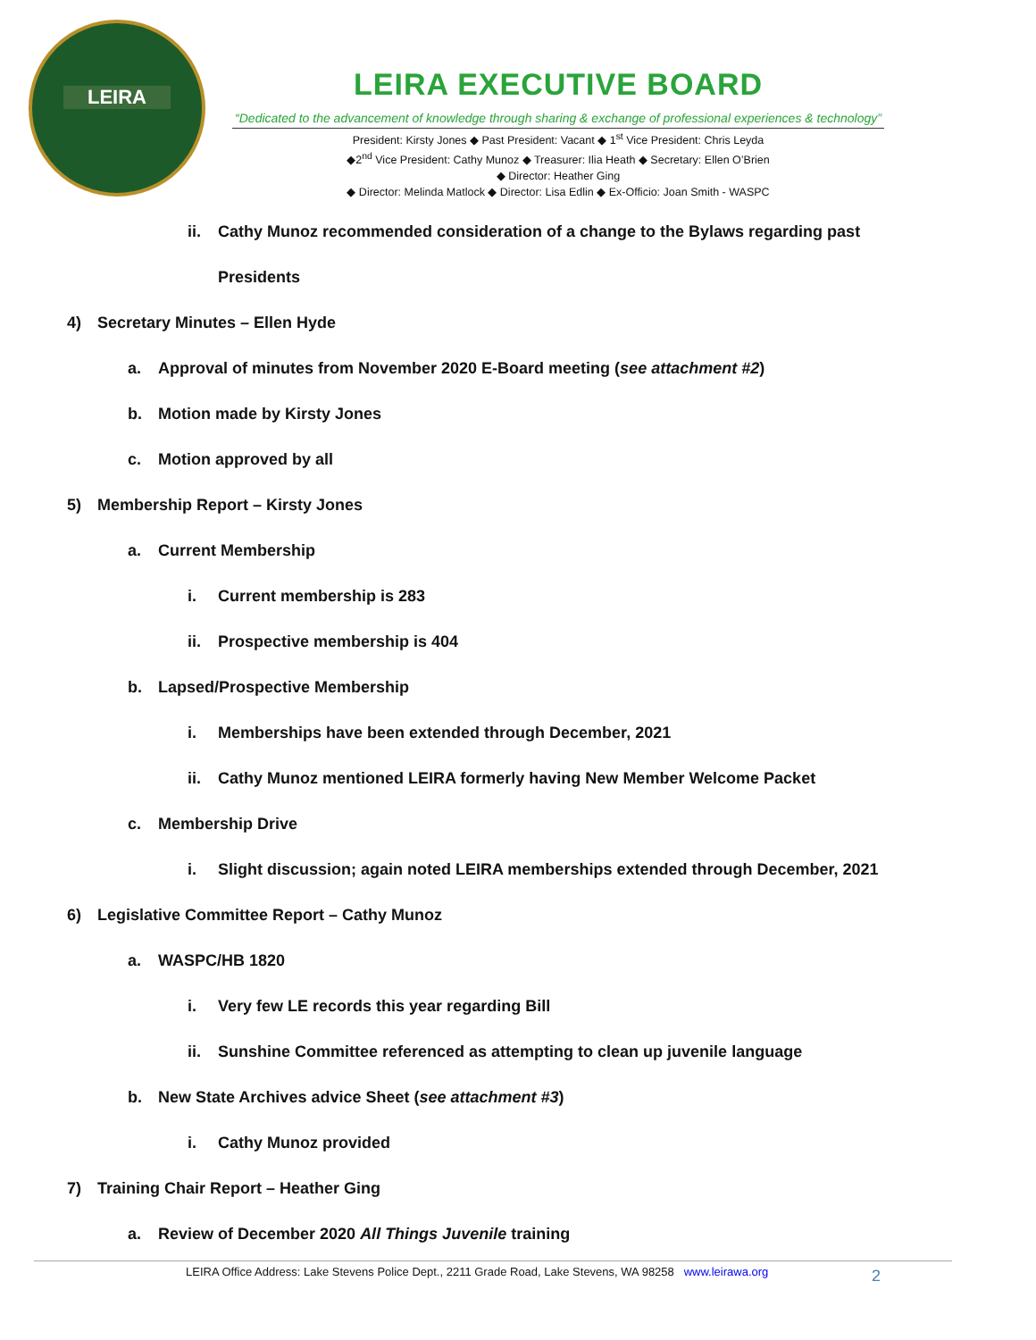LEIRA
LEIRA EXECUTIVE BOARD
“Dedicated to the advancement of knowledge through sharing & exchange of professional experiences & technology”
President: Kirsty Jones ◆ Past President: Vacant ◆ 1<sup>st</sup> Vice President: Chris Leyda
◆2<sup>nd</sup> Vice President: Cathy Munoz ◆ Treasurer: Ilia Heath ◆ Secretary: Ellen O’Brien
◆ Director: Heather Ging
◆ Director: Melinda Matlock ◆ Director: Lisa Edlin ◆ Ex-Officio: Joan Smith - WASPC
ii. Cathy Munoz recommended consideration of a change to the Bylaws regarding past
Presidents
4) Secretary Minutes – Ellen Hyde
a. Approval of minutes from November 2020 E-Board meeting (see attachment #2)
b. Motion made by Kirsty Jones
c. Motion approved by all
5) Membership Report – Kirsty Jones
a. Current Membership
i. Current membership is 283
ii. Prospective membership is 404
b. Lapsed/Prospective Membership
i. Memberships have been extended through December, 2021
ii. Cathy Munoz mentioned LEIRA formerly having New Member Welcome Packet
c. Membership Drive
i. Slight discussion; again noted LEIRA memberships extended through December, 2021
6) Legislative Committee Report – Cathy Munoz
a. WASPC/HB 1820
i. Very few LE records this year regarding Bill
ii. Sunshine Committee referenced as attempting to clean up juvenile language
b. New State Archives advice Sheet (see attachment #3)
i. Cathy Munoz provided
7) Training Chair Report – Heather Ging
a. Review of December 2020 All Things Juvenile training
LEIRA Office Address: Lake Stevens Police Dept., 2211 Grade Road, Lake Stevens, WA 98258 www.leirawa.org
2